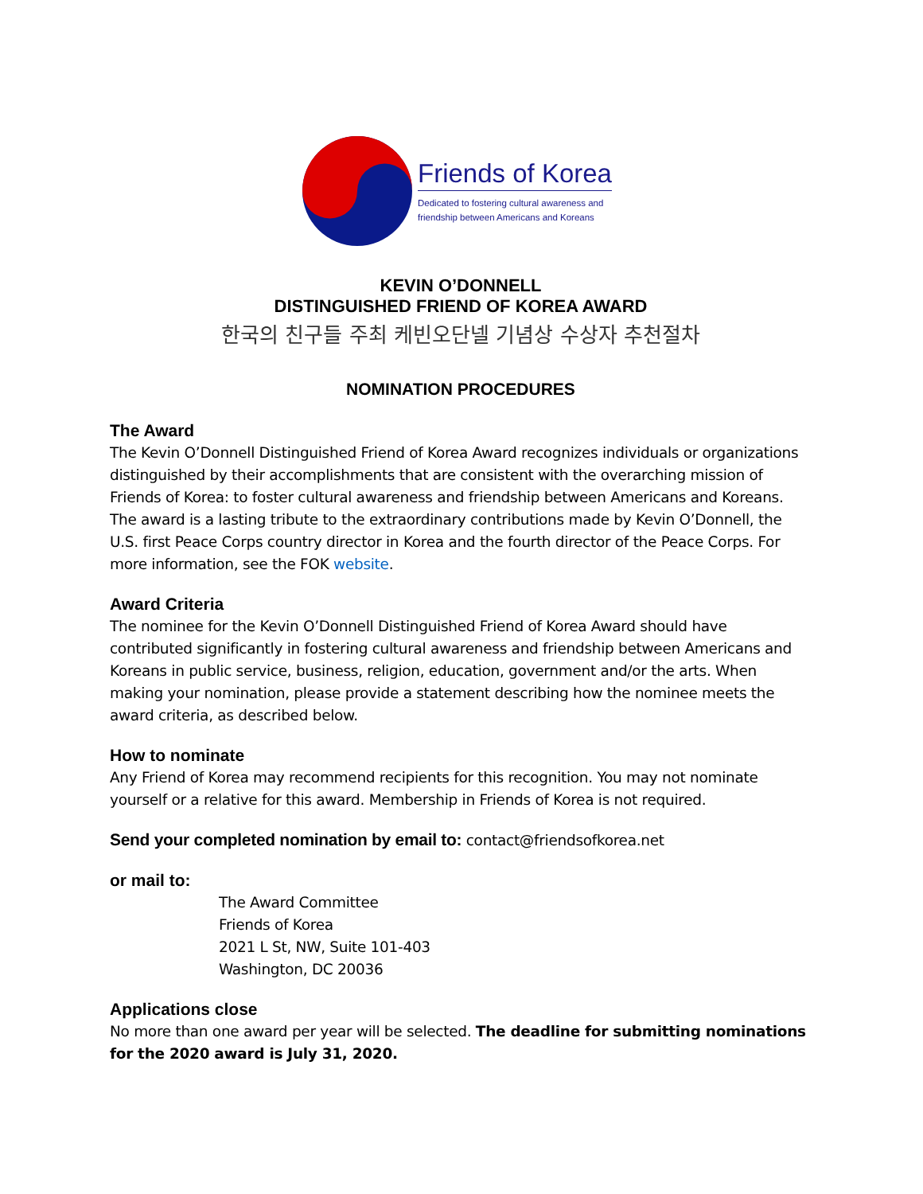Friends of Korea
Dedicated to fostering cultural awareness and
friendship between Americans and Koreans
KEVIN O’DONNELL
DISTINGUISHED FRIEND OF KOREA AWARD
한국의 친구들 주최 케빈오단넬 기념상 수상자 추천절차
NOMINATION PROCEDURES
The Award
The Kevin O’Donnell Distinguished Friend of Korea Award recognizes individuals or organizations distinguished by their accomplishments that are consistent with the overarching mission of Friends of Korea: to foster cultural awareness and friendship between Americans and Koreans. The award is a lasting tribute to the extraordinary contributions made by Kevin O’Donnell, the U.S. first Peace Corps country director in Korea and the fourth director of the Peace Corps. For more information, see the FOK website.
Award Criteria
The nominee for the Kevin O’Donnell Distinguished Friend of Korea Award should have contributed significantly in fostering cultural awareness and friendship between Americans and Koreans in public service, business, religion, education, government and/or the arts. When making your nomination, please provide a statement describing how the nominee meets the award criteria, as described below.
How to nominate
Any Friend of Korea may recommend recipients for this recognition. You may not nominate yourself or a relative for this award. Membership in Friends of Korea is not required.
Send your completed nomination by email to: contact@friendsofkorea.net
or mail to:
The Award Committee
Friends of Korea
2021 L St, NW, Suite 101-403
Washington, DC 20036
Applications close
No more than one award per year will be selected. The deadline for submitting nominations for the 2020 award is July 31, 2020.